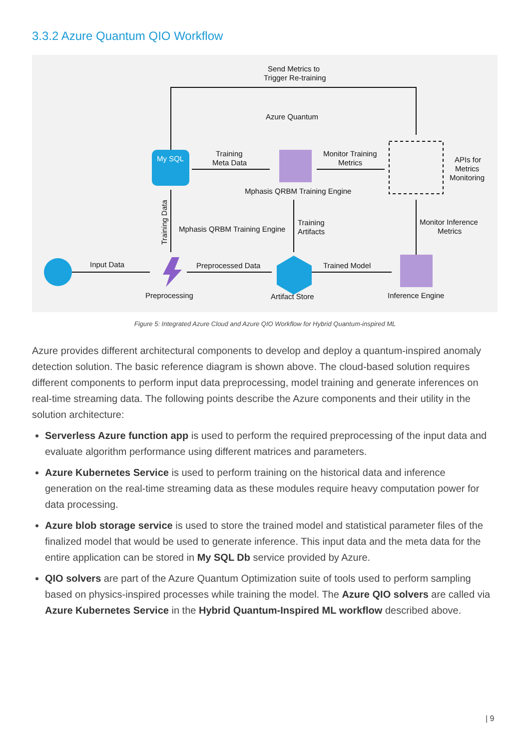3.3.2 Azure Quantum QIO Workflow
My SQL
Send Metrics to
Trigger Re-training
Azure Quantum
Training
Meta Data
Monitor Training
Metrics
APIs for
Metrics
Monitoring
Mphasis QRBM Training Engine
Mphasis QRBM Training Engine
Training
Artifacts
Monitor Inference
Metrics
Input Data
Preprocessed Data
Trained Model
Preprocessing
Artifact Store
Inference Engine
Training Data
Figure 5: Integrated Azure Cloud and Azure QIO Workflow for Hybrid Quantum-inspired ML
Azure provides different architectural components to develop and deploy a quantum-inspired anomaly detection solution. The basic reference diagram is shown above. The cloud-based solution requires different components to perform input data preprocessing, model training and generate inferences on real-time streaming data. The following points describe the Azure components and their utility in the solution architecture:
Serverless Azure function app is used to perform the required preprocessing of the input data and evaluate algorithm performance using different matrices and parameters.
Azure Kubernetes Service is used to perform training on the historical data and inference generation on the real-time streaming data as these modules require heavy computation power for data processing.
Azure blob storage service is used to store the trained model and statistical parameter files of the finalized model that would be used to generate inference. This input data and the meta data for the entire application can be stored in My SQL Db service provided by Azure.
QIO solvers are part of the Azure Quantum Optimization suite of tools used to perform sampling based on physics-inspired processes while training the model. The Azure QIO solvers are called via Azure Kubernetes Service in the Hybrid Quantum-Inspired ML workflow described above.
| 9